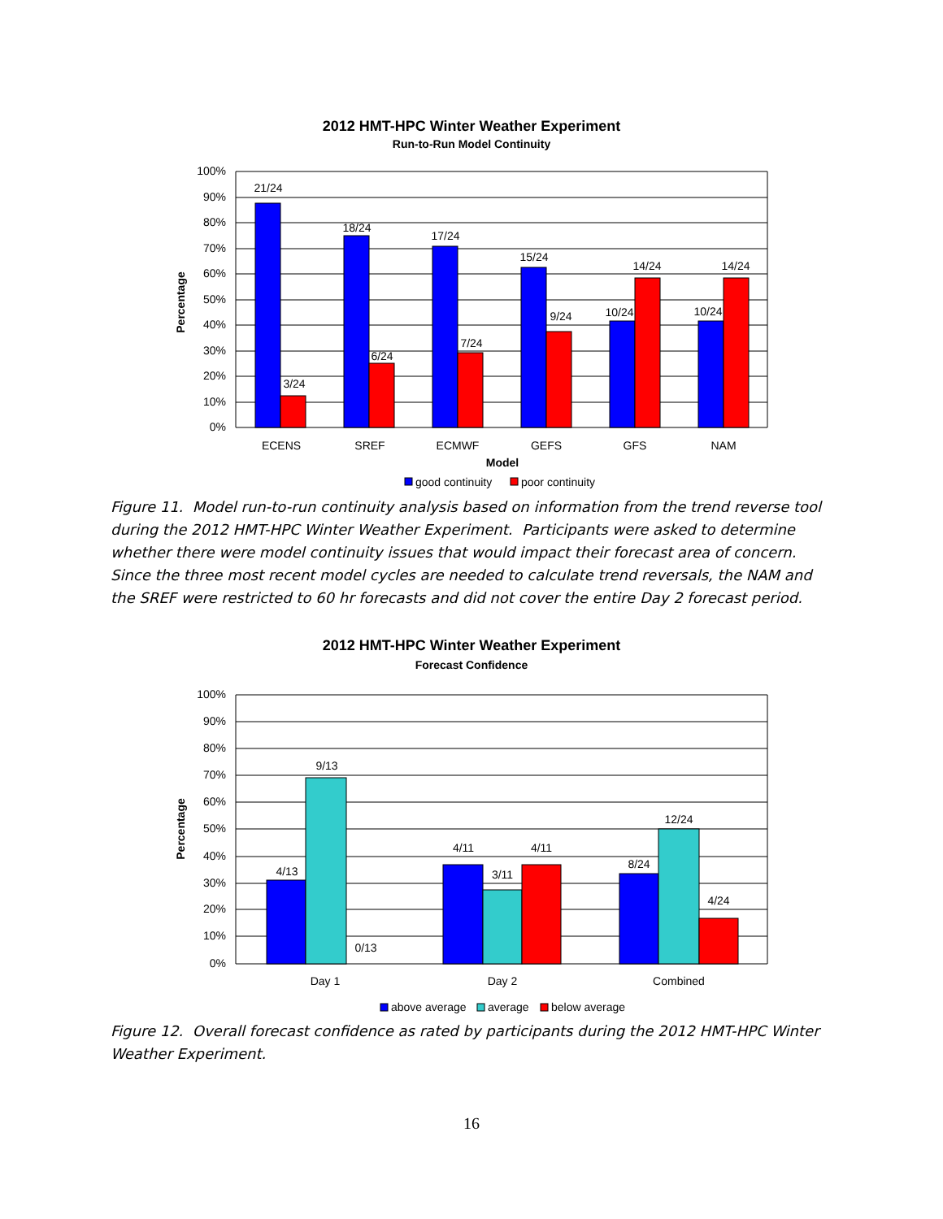2012 HMT-HPC Winter Weather Experiment
Run-to-Run Model Continuity
100%
90%
80%
70%
60%
50%
40%
30%
20%
10%
0%
21/24
3/24
18/24
6/24
17/24
7/24
15/24
9/24
10/24
14/24
10/24
14/24
ECENS
SREF
ECMWF
GEFS
GFS
NAM
Model
Percentage
good continuity
poor continuity
Figure 11. Model run-to-run continuity analysis based on information from the trend reverse tool during the 2012 HMT-HPC Winter Weather Experiment. Participants were asked to determine whether there were model continuity issues that would impact their forecast area of concern. Since the three most recent model cycles are needed to calculate trend reversals, the NAM and the SREF were restricted to 60 hr forecasts and did not cover the entire Day 2 forecast period.
2012 HMT-HPC Winter Weather Experiment
Forecast Confidence
100%
90%
80%
70%
60%
50%
40%
30%
20%
10%
0%
4/13
9/13
0/13
4/11
3/11
4/11
8/24
12/24
4/24
Day 1
Day 2
Combined
Percentage
above average
average
below average
Figure 12. Overall forecast confidence as rated by participants during the 2012 HMT-HPC Winter Weather Experiment.
16